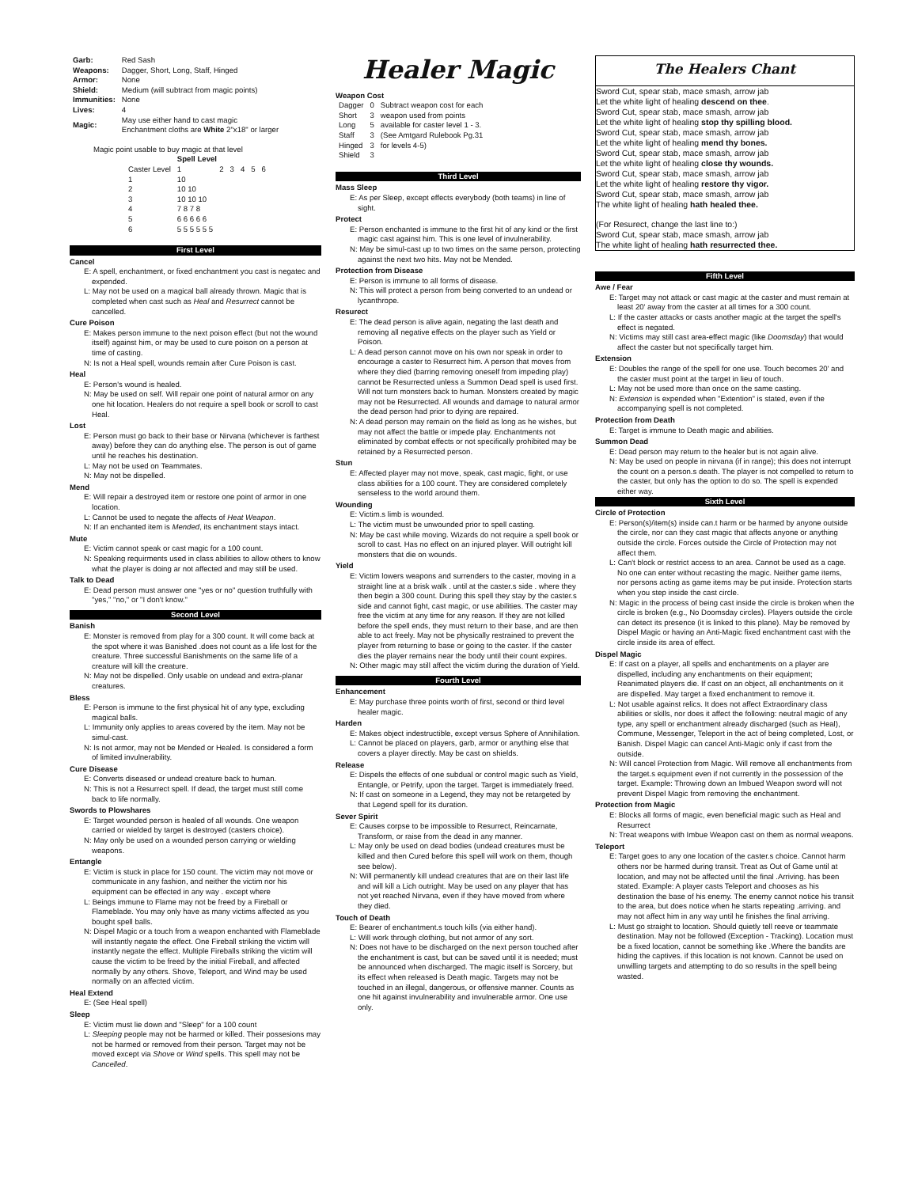| Garb: | Red Sash |
| Weapons: | Dagger, Short, Long, Staff, Hinged |
| Armor: | None |
| Shield: | Medium (will subtract from magic points) |
| Immunities: | None |
| Lives: | 4 |
| Magic: | May use either hand to cast magic Enchantment cloths are White 2"x18" or larger |
Magic point usable to buy magic at that level
| | Spell Level | | | | | |
| Caster Level | 1 | 2 | 3 | 4 | 5 | 6 |
| 1 | 10 | | | | | |
| 2 | 10 10 | | | | | |
| 3 | 10 10 10 | | | | | |
| 4 | 7 8 7 8 | | | | | |
| 5 | 6 6 6 6 6 | | | | | |
| 6 | 5 5 5 5 5 5 | | | | | |
First Level
Cancel
E: A spell, enchantment, or fixed enchantment you cast is negatec and expended.
L: May not be used on a magical ball already thrown. Magic that is completed when cast such as Heal and Resurrect cannot be cancelled.
Cure Poison
E: Makes person immune to the next poison effect (but not the wound itself) against him, or may be used to cure poison on a person at time of casting.
N: Is not a Heal spell, wounds remain after Cure Poison is cast.
Heal
E: Person's wound is healed.
N: May be used on self. Will repair one point of natural armor on any one hit location. Healers do not require a spell book or scroll to cast Heal.
Lost
E: Person must go back to their base or Nirvana (whichever is farthest away) before they can do anything else. The person is out of game until he reaches his destination.
L: May not be used on Teammates.
N: May not be dispelled.
Mend
E: Will repair a destroyed item or restore one point of armor in one location.
L: Cannot be used to negate the affects of Heat Weapon.
N: If an enchanted item is Mended, its enchantment stays intact.
Mute
E: Victim cannot speak or cast magic for a 100 count.
N: Speaking requirments used in class abilities to allow others to know what the player is doing ar not affected and may still be used.
Talk to Dead
E: Dead person must answer one "yes or no" question truthfully with "yes," "no," or "I don't know."
Second Level
Banish
E: Monster is removed from play for a 300 count. It will come back at the spot where it was Banished .does not count as a life lost for the creature. Three successful Banishments on the same life of a creature will kill the creature.
N: May not be dispelled. Only usable on undead and extra-planar creatures.
Bless
E: Person is immune to the first physical hit of any type, excluding magical balls.
L: Immunity only applies to areas covered by the item. May not be simul-cast.
N: Is not armor, may not be Mended or Healed. Is considered a form of limited invulnerability.
Cure Disease
E: Converts diseased or undead creature back to human.
N: This is not a Resurrect spell. If dead, the target must still come back to life normally.
Swords to Plowshares
E: Target wounded person is healed of all wounds. One weapon carried or wielded by target is destroyed (casters choice).
N: May only be used on a wounded person carrying or wielding weapons.
Entangle
E: Victim is stuck in place for 150 count. The victim may not move or communicate in any fashion, and neither the victim nor his equipment can be effected in any way . except where
L: Beings immune to Flame may not be freed by a Fireball or Flameblade. You may only have as many victims affected as you bought spell balls.
N: Dispel Magic or a touch from a weapon enchanted with Flameblade will instantly negate the effect. One Fireball striking the victim will instantly negate the effect. Multiple Fireballs striking the victim will cause the victim to be freed by the initial Fireball, and affected normally by any others. Shove, Teleport, and Wind may be used normally on an affected victim.
Heal Extend
E: (See Heal spell)
Sleep
E: Victim must lie down and "Sleep" for a 100 count
L: Sleeping people may not be harmed or killed. Their possesions may not be harmed or removed from their person. Target may not be moved except via Shove or Wind spells. This spell may not be Cancelled.
Healer Magic
Weapon Cost
| Dagger | 0 | Subtract weapon cost for each |
| Short | 3 | weapon used from points |
| Long | 5 | available for caster level 1 - 3. |
| Staff | 3 | (See Amtgard Rulebook Pg.31 |
| Hinged | 3 | for levels 4-5) |
| Shield | 3 | |
Third Level
Mass Sleep
E: As per Sleep, except effects everybody (both teams) in line of sight.
Protect
E: Person enchanted is immune to the first hit of any kind or the first magic cast against him. This is one level of invulnerability.
N: May be simul-cast up to two times on the same person, protecting against the next two hits. May not be Mended.
Protection from Disease
E: Person is immune to all forms of disease.
N: This will protect a person from being converted to an undead or lycanthrope.
Resurect
E: The dead person is alive again, negating the last death and removing all negative effects on the player such as Yield or Poison.
L: A dead person cannot move on his own nor speak in order to encourage a caster to Resurrect him. A person that moves from where they died (barring removing oneself from impeding play) cannot be Resurrected unless a Summon Dead spell is used first. Will not turn monsters back to human. Monsters created by magic may not be Resurrected. All wounds and damage to natural armor the dead person had prior to dying are repaired.
N: A dead person may remain on the field as long as he wishes, but may not affect the battle or impede play. Enchantments not eliminated by combat effects or not specifically prohibited may be retained by a Resurrected person.
Stun
E: Affected player may not move, speak, cast magic, fight, or use class abilities for a 100 count. They are considered completely senseless to the world around them.
Wounding
E: Victim.s limb is wounded.
L: The victim must be unwounded prior to spell casting.
N: May be cast while moving. Wizards do not require a spell book or scroll to cast. Has no effect on an injured player. Will outright kill monsters that die on wounds.
Yield
E: Victim lowers weapons and surrenders to the caster, moving in a straight line at a brisk walk . until at the caster.s side . where they then begin a 300 count. During this spell they stay by the caster.s side and cannot fight, cast magic, or use abilities. The caster may free the victim at any time for any reason. If they are not killed before the spell ends, they must return to their base, and are then able to act freely. May not be physically restrained to prevent the player from returning to base or going to the caster. If the caster dies the player remains near the body until their count expires.
N: Other magic may still affect the victim during the duration of Yield.
Fourth Level
Enhancement
E: May purchase three points worth of first, second or third level healer magic.
Harden
E: Makes object indestructible, except versus Sphere of Annihilation.
L: Cannot be placed on players, garb, armor or anything else that covers a player directly. May be cast on shields.
Release
E: Dispels the effects of one subdual or control magic such as Yield, Entangle, or Petrify, upon the target. Target is immediately freed.
N: If cast on someone in a Legend, they may not be retargeted by that Legend spell for its duration.
Sever Spirit
E: Causes corpse to be impossible to Resurrect, Reincarnate, Transform, or raise from the dead in any manner.
L: May only be used on dead bodies (undead creatures must be killed and then Cured before this spell will work on them, though see below).
N: Will permanently kill undead creatures that are on their last life and will kill a Lich outright. May be used on any player that has not yet reached Nirvana, even if they have moved from where they died.
Touch of Death
E: Bearer of enchantment.s touch kills (via either hand).
L: Will work through clothing, but not armor of any sort.
N: Does not have to be discharged on the next person touched after the enchantment is cast, but can be saved until it is needed; must be announced when discharged. The magic itself is Sorcery, but its effect when released is Death magic. Targets may not be touched in an illegal, dangerous, or offensive manner. Counts as one hit against invulnerability and invulnerable armor. One use only.
The Healers Chant
Sword Cut, spear stab, mace smash, arrow jab
Let the white light of healing descend on thee.
Sword Cut, spear stab, mace smash, arrow jab
Let the white light of healing stop thy spilling blood.
Sword Cut, spear stab, mace smash, arrow jab
Let the white light of healing mend thy bones.
Sword Cut, spear stab, mace smash, arrow jab
Let the white light of healing close thy wounds.
Sword Cut, spear stab, mace smash, arrow jab
Let the white light of healing restore thy vigor.
Sword Cut, spear stab, mace smash, arrow jab
The white light of healing hath healed thee.
(For Resurect, change the last line to:)
Sword Cut, spear stab, mace smash, arrow jab
The white light of healing hath resurrected thee.
Fifth Level
Awe / Fear
E: Target may not attack or cast magic at the caster and must remain at least 20' away from the caster at all times for a 300 count.
L: If the caster attacks or casts another magic at the target the spell's effect is negated.
N: Victims may still cast area-effect magic (like Doomsday) that would affect the caster but not specifically target him.
Extension
E: Doubles the range of the spell for one use. Touch becomes 20' and the caster must point at the target in lieu of touch.
L: May not be used more than once on the same casting.
N: Extension is expended when "Extention" is stated, even if the accompanying spell is not completed.
Protection from Death
E: Target is immune to Death magic and abilities.
Summon Dead
E: Dead person may return to the healer but is not again alive.
N: May be used on people in nirvana (if in range); this does not interrupt the count on a person.s death. The player is not compelled to return to the caster, but only has the option to do so. The spell is expended either way.
Sixth Level
Circle of Protection
E: Person(s)/item(s) inside can.t harm or be harmed by anyone outside the circle, nor can they cast magic that affects anyone or anything outside the circle. Forces outside the Circle of Protection may not affect them.
L: Can't block or restrict access to an area. Cannot be used as a cage. No one can enter without recasting the magic. Neither game items, nor persons acting as game items may be put inside. Protection starts when you step inside the cast circle.
N: Magic in the process of being cast inside the circle is broken when the circle is broken (e.g., No Doomsday circles). Players outside the circle can detect its presence (it is linked to this plane). May be removed by Dispel Magic or having an Anti-Magic fixed enchantment cast with the circle inside its area of effect.
Dispel Magic
E: If cast on a player, all spells and enchantments on a player are dispelled, including any enchantments on their equipment; Reanimated players die. If cast on an object, all enchantments on it are dispelled. May target a fixed enchantment to remove it.
L: Not usable against relics. It does not affect Extraordinary class abilities or skills, nor does it affect the following: neutral magic of any type, any spell or enchantment already discharged (such as Heal), Commune, Messenger, Teleport in the act of being completed, Lost, or Banish. Dispel Magic can cancel Anti-Magic only if cast from the outside.
N: Will cancel Protection from Magic. Will remove all enchantments from the target.s equipment even if not currently in the possession of the target. Example: Throwing down an Imbued Weapon sword will not prevent Dispel Magic from removing the enchantment.
Protection from Magic
E: Blocks all forms of magic, even beneficial magic such as Heal and Resurrect
N: Treat weapons with Imbue Weapon cast on them as normal weapons.
Teleport
E: Target goes to any one location of the caster.s choice. Cannot harm others nor be harmed during transit. Treat as Out of Game until at location, and may not be affected until the final .Arriving. has been stated. Example: A player casts Teleport and chooses as his destination the base of his enemy. The enemy cannot notice his transit to the area, but does notice when he starts repeating .arriving. and may not affect him in any way until he finishes the final arriving.
L: Must go straight to location. Should quietly tell reeve or teammate destination. May not be followed (Exception - Tracking). Location must be a fixed location, cannot be something like .Where the bandits are hiding the captives. if this location is not known. Cannot be used on unwilling targets and attempting to do so results in the spell being wasted.